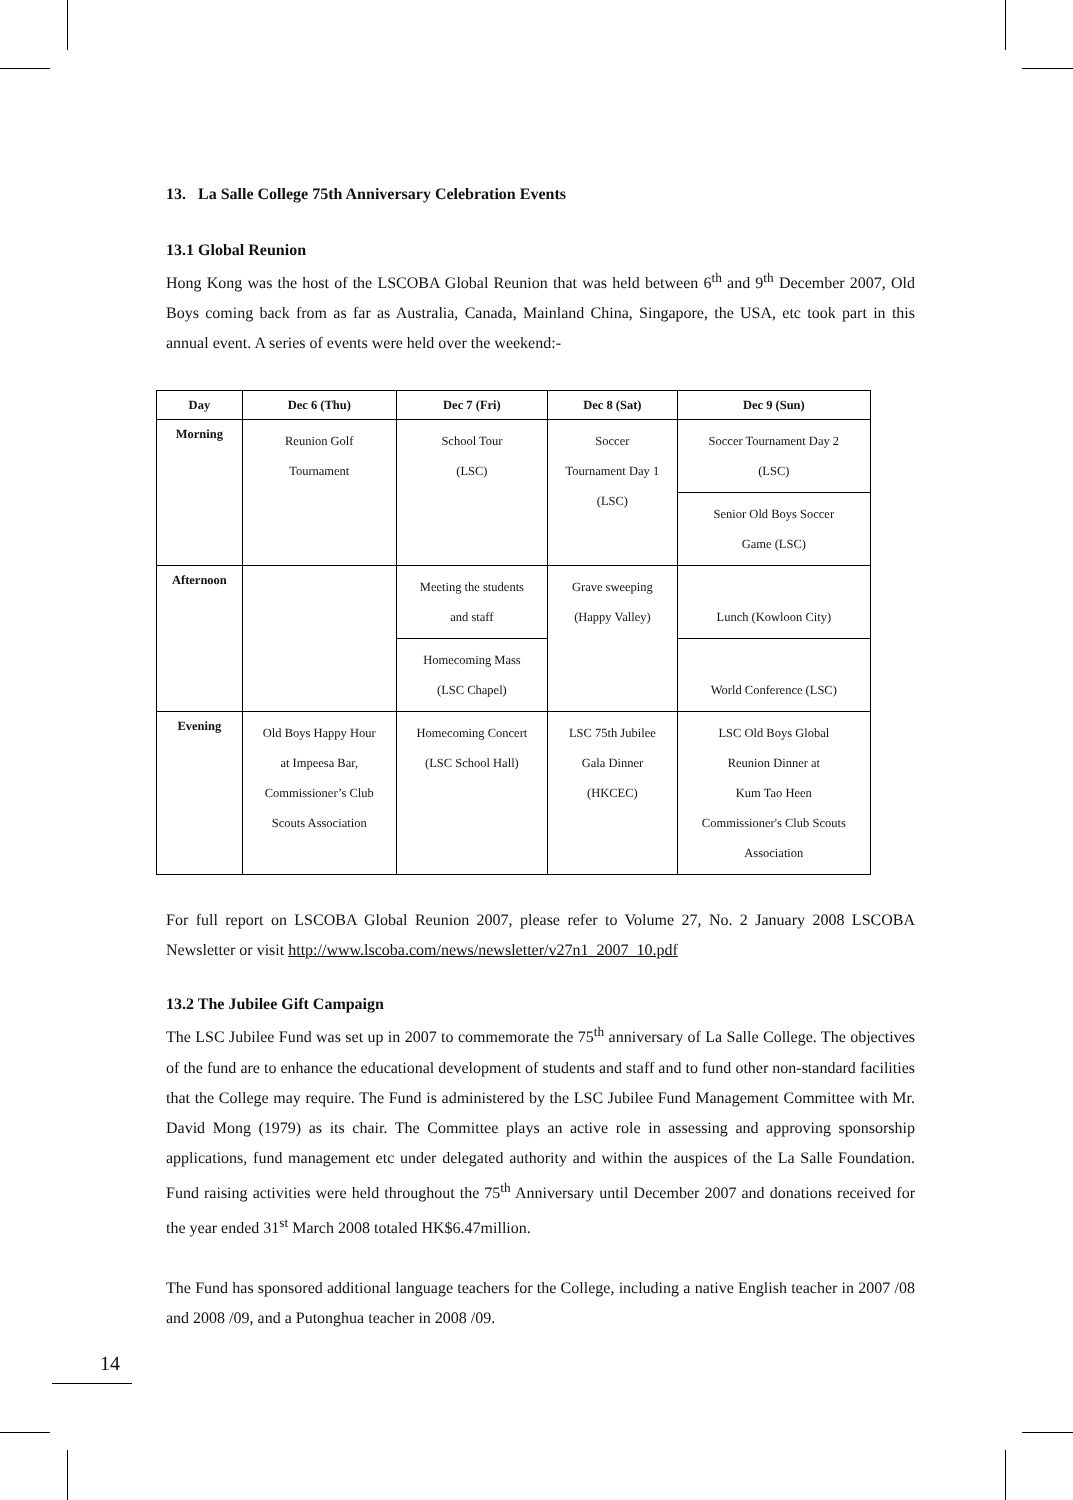13. La Salle College 75th Anniversary Celebration Events
13.1 Global Reunion
Hong Kong was the host of the LSCOBA Global Reunion that was held between 6<sup>th</sup> and 9<sup>th</sup> December 2007, Old Boys coming back from as far as Australia, Canada, Mainland China, Singapore, the USA, etc took part in this annual event. A series of events were held over the weekend:-
| Day | Dec 6 (Thu) | Dec 7 (Fri) | Dec 8 (Sat) | Dec 9 (Sun) |
| --- | --- | --- | --- | --- |
| Morning | Reunion Golf Tournament | School Tour (LSC) | Soccer Tournament Day 1 (LSC) | Soccer Tournament Day 2 (LSC) |
| | | | | Senior Old Boys Soccer Game (LSC) |
| Afternoon | | Meeting the students and staff | Grave sweeping (Happy Valley) | Lunch (Kowloon City) |
| | | Homecoming Mass (LSC Chapel) | | World Conference (LSC) |
| Evening | Old Boys Happy Hour at Impeesa Bar, Commissioner’s Club Scouts Association | Homecoming Concert (LSC School Hall) | LSC 75th Jubilee Gala Dinner (HKCEC) | LSC Old Boys Global Reunion Dinner at Kum Tao Heen Commissioner's Club Scouts Association |
For full report on LSCOBA Global Reunion 2007, please refer to Volume 27, No. 2 January 2008 LSCOBA Newsletter or visit http://www.lscoba.com/news/newsletter/v27n1_2007_10.pdf
13.2 The Jubilee Gift Campaign
The LSC Jubilee Fund was set up in 2007 to commemorate the 75<sup>th</sup> anniversary of La Salle College. The objectives of the fund are to enhance the educational development of students and staff and to fund other non-standard facilities that the College may require. The Fund is administered by the LSC Jubilee Fund Management Committee with Mr. David Mong (1979) as its chair. The Committee plays an active role in assessing and approving sponsorship applications, fund management etc under delegated authority and within the auspices of the La Salle Foundation. Fund raising activities were held throughout the 75<sup>th</sup> Anniversary until December 2007 and donations received for the year ended 31<sup>st</sup> March 2008 totaled HK$6.47million.
The Fund has sponsored additional language teachers for the College, including a native English teacher in 2007 /08 and 2008 /09, and a Putonghua teacher in 2008 /09.
14